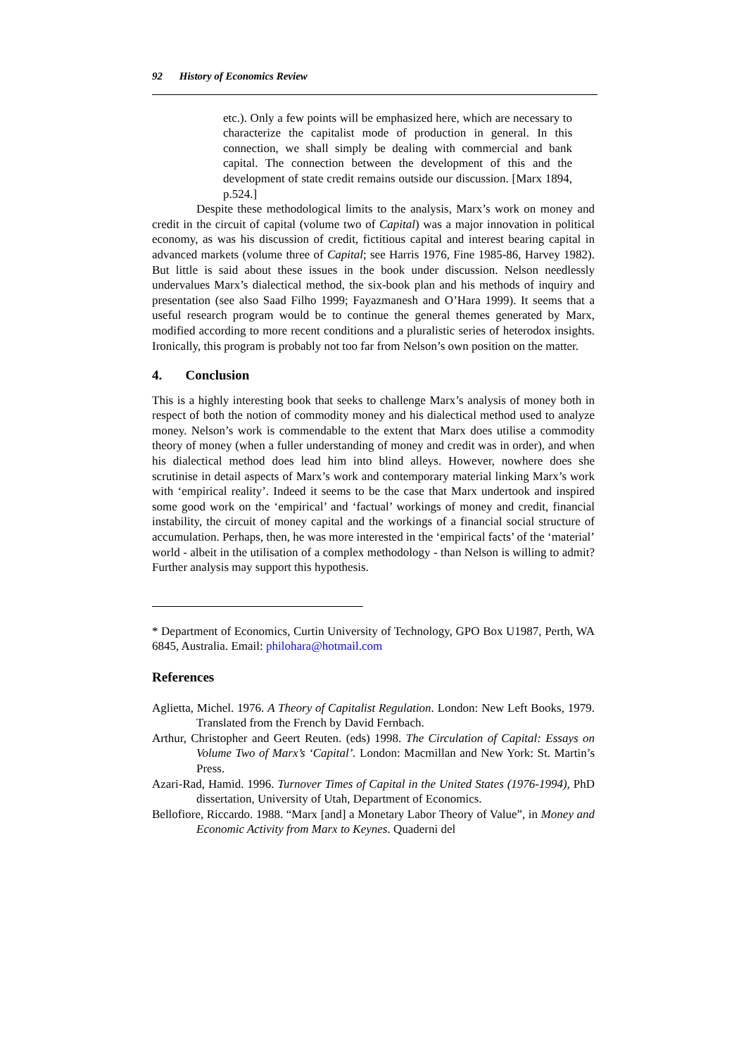92 History of Economics Review
etc.). Only a few points will be emphasized here, which are necessary to characterize the capitalist mode of production in general. In this connection, we shall simply be dealing with commercial and bank capital. The connection between the development of this and the development of state credit remains outside our discussion. [Marx 1894, p.524.]
Despite these methodological limits to the analysis, Marx’s work on money and credit in the circuit of capital (volume two of Capital) was a major innovation in political economy, as was his discussion of credit, fictitious capital and interest bearing capital in advanced markets (volume three of Capital; see Harris 1976, Fine 1985-86, Harvey 1982). But little is said about these issues in the book under discussion. Nelson needlessly undervalues Marx’s dialectical method, the six-book plan and his methods of inquiry and presentation (see also Saad Filho 1999; Fayazmanesh and O’Hara 1999). It seems that a useful research program would be to continue the general themes generated by Marx, modified according to more recent conditions and a pluralistic series of heterodox insights. Ironically, this program is probably not too far from Nelson’s own position on the matter.
4. Conclusion
This is a highly interesting book that seeks to challenge Marx’s analysis of money both in respect of both the notion of commodity money and his dialectical method used to analyze money. Nelson’s work is commendable to the extent that Marx does utilise a commodity theory of money (when a fuller understanding of money and credit was in order), and when his dialectical method does lead him into blind alleys. However, nowhere does she scrutinise in detail aspects of Marx’s work and contemporary material linking Marx’s work with ‘empirical reality’. Indeed it seems to be the case that Marx undertook and inspired some good work on the ‘empirical’ and ‘factual’ workings of money and credit, financial instability, the circuit of money capital and the workings of a financial social structure of accumulation. Perhaps, then, he was more interested in the ‘empirical facts’ of the ‘material’ world - albeit in the utilisation of a complex methodology - than Nelson is willing to admit? Further analysis may support this hypothesis.
* Department of Economics, Curtin University of Technology, GPO Box U1987, Perth, WA 6845, Australia. Email: philohara@hotmail.com
References
Aglietta, Michel. 1976. A Theory of Capitalist Regulation. London: New Left Books, 1979. Translated from the French by David Fernbach.
Arthur, Christopher and Geert Reuten. (eds) 1998. The Circulation of Capital: Essays on Volume Two of Marx’s ‘Capital’. London: Macmillan and New York: St. Martin’s Press.
Azari-Rad, Hamid. 1996. Turnover Times of Capital in the United States (1976-1994), PhD dissertation, University of Utah, Department of Economics.
Bellofiore, Riccardo. 1988. “Marx [and] a Monetary Labor Theory of Value”, in Money and Economic Activity from Marx to Keynes. Quaderni del